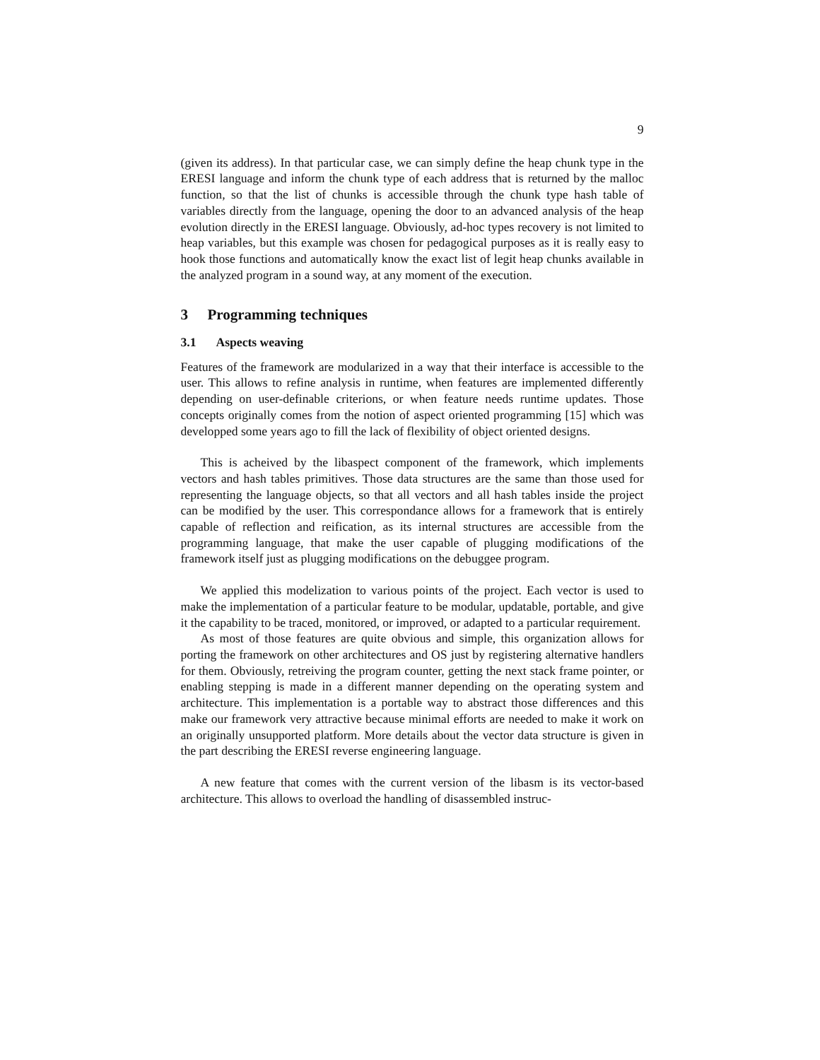9
(given its address). In that particular case, we can simply define the heap chunk type in the ERESI language and inform the chunk type of each address that is returned by the malloc function, so that the list of chunks is accessible through the chunk type hash table of variables directly from the language, opening the door to an advanced analysis of the heap evolution directly in the ERESI language. Obviously, ad-hoc types recovery is not limited to heap variables, but this example was chosen for pedagogical purposes as it is really easy to hook those functions and automatically know the exact list of legit heap chunks available in the analyzed program in a sound way, at any moment of the execution.
3 Programming techniques
3.1 Aspects weaving
Features of the framework are modularized in a way that their interface is accessible to the user. This allows to refine analysis in runtime, when features are implemented differently depending on user-definable criterions, or when feature needs runtime updates. Those concepts originally comes from the notion of aspect oriented programming [15] which was developped some years ago to fill the lack of flexibility of object oriented designs.
This is acheived by the libaspect component of the framework, which implements vectors and hash tables primitives. Those data structures are the same than those used for representing the language objects, so that all vectors and all hash tables inside the project can be modified by the user. This correspondance allows for a framework that is entirely capable of reflection and reification, as its internal structures are accessible from the programming language, that make the user capable of plugging modifications of the framework itself just as plugging modifications on the debuggee program.
We applied this modelization to various points of the project. Each vector is used to make the implementation of a particular feature to be modular, updatable, portable, and give it the capability to be traced, monitored, or improved, or adapted to a particular requirement.
As most of those features are quite obvious and simple, this organization allows for porting the framework on other architectures and OS just by registering alternative handlers for them. Obviously, retreiving the program counter, getting the next stack frame pointer, or enabling stepping is made in a different manner depending on the operating system and architecture. This implementation is a portable way to abstract those differences and this make our framework very attractive because minimal efforts are needed to make it work on an originally unsupported platform. More details about the vector data structure is given in the part describing the ERESI reverse engineering language.
A new feature that comes with the current version of the libasm is its vector-based architecture. This allows to overload the handling of disassembled instruc-